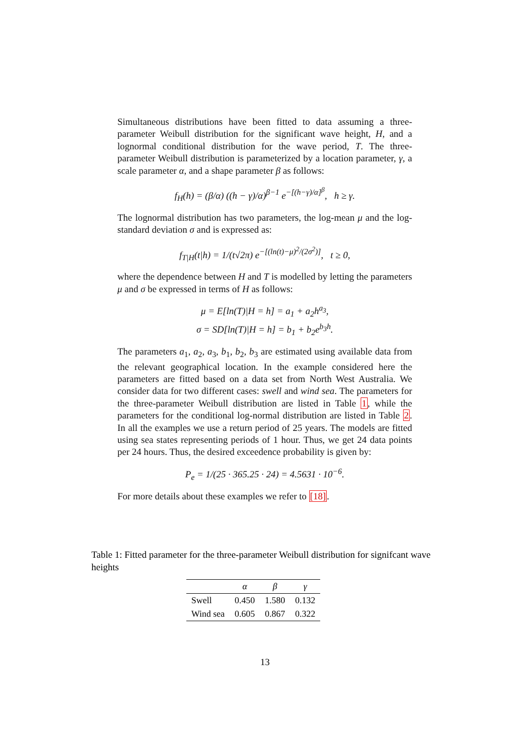Simultaneous distributions have been fitted to data assuming a three-parameter Weibull distribution for the significant wave height, H, and a lognormal conditional distribution for the wave period, T. The three-parameter Weibull distribution is parameterized by a location parameter, γ, a scale parameter α, and a shape parameter β as follows:
f<sub>H</sub>(h) = (β/α) ((h − γ)/α)<sup>β−1</sup> e<sup>−[(h−γ)/α]<sup>β</sup></sup>, h ≥ γ.
The lognormal distribution has two parameters, the log-mean μ and the log-standard deviation σ and is expressed as:
f<sub>T|H</sub>(t|h) = 1/(t√2π) e<sup>−[(ln(t)−μ)<sup>2</sup>/(2σ<sup>2</sup>)]</sup>, t ≥ 0,
where the dependence between H and T is modelled by letting the parameters μ and σ be expressed in terms of H as follows:
μ = E[ln(T)|H = h] = a<sub>1</sub> + a<sub>2</sub>h<sup>a<sub>3</sub></sup>,
σ = SD[ln(T)|H = h] = b<sub>1</sub> + b<sub>2</sub>e<sup>b<sub>3</sub>h</sup>.
The parameters a<sub>1</sub>, a<sub>2</sub>, a<sub>3</sub>, b<sub>1</sub>, b<sub>2</sub>, b<sub>3</sub> are estimated using available data from the relevant geographical location. In the example considered here the parameters are fitted based on a data set from North West Australia. We consider data for two different cases: swell and wind sea. The parameters for the three-parameter Weibull distribution are listed in Table 1, while the parameters for the conditional log-normal distribution are listed in Table 2. In all the examples we use a return period of 25 years. The models are fitted using sea states representing periods of 1 hour. Thus, we get 24 data points per 24 hours. Thus, the desired exceedence probability is given by:
P<sub>e</sub> = 1/(25 · 365.25 · 24) = 4.5631 · 10<sup>−6</sup>.
For more details about these examples we refer to [18].
Table 1: Fitted parameter for the three-parameter Weibull distribution for signifcant wave heights
| | α | β | γ |
| --- | --- | --- | --- |
| Swell | 0.450 | 1.580 | 0.132 |
| Wind sea | 0.605 | 0.867 | 0.322 |
13